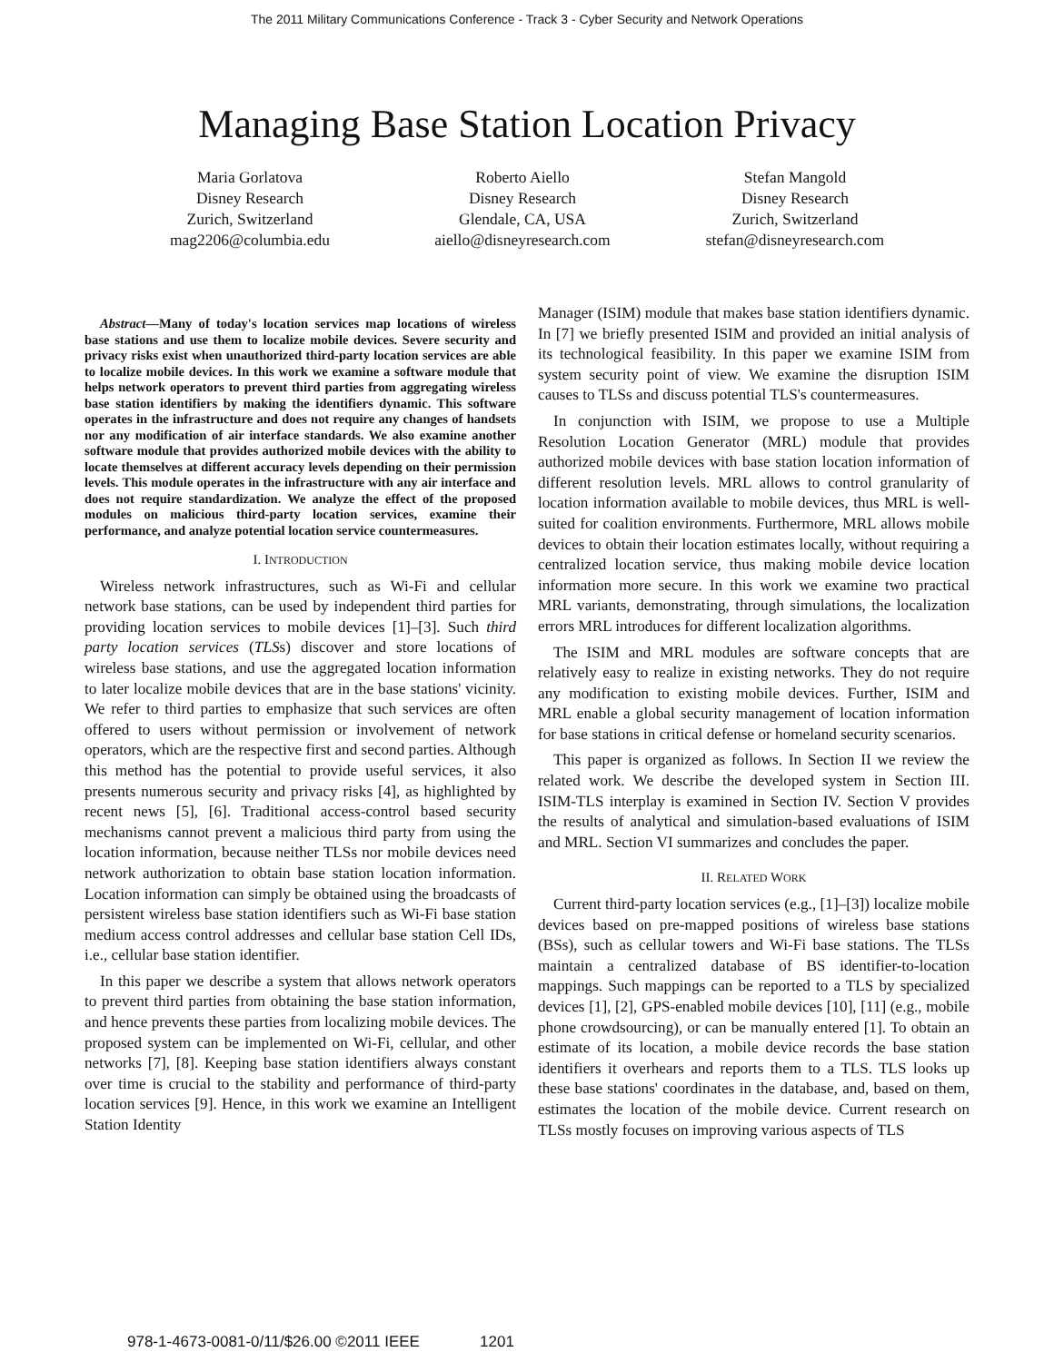The 2011 Military Communications Conference - Track 3 - Cyber Security and Network Operations
Managing Base Station Location Privacy
Maria Gorlatova
Disney Research
Zurich, Switzerland
mag2206@columbia.edu
Roberto Aiello
Disney Research
Glendale, CA, USA
aiello@disneyresearch.com
Stefan Mangold
Disney Research
Zurich, Switzerland
stefan@disneyresearch.com
Abstract—Many of today's location services map locations of wireless base stations and use them to localize mobile devices. Severe security and privacy risks exist when unauthorized third-party location services are able to localize mobile devices. In this work we examine a software module that helps network operators to prevent third parties from aggregating wireless base station identifiers by making the identifiers dynamic. This software operates in the infrastructure and does not require any changes of handsets nor any modification of air interface standards. We also examine another software module that provides authorized mobile devices with the ability to locate themselves at different accuracy levels depending on their permission levels. This module operates in the infrastructure with any air interface and does not require standardization. We analyze the effect of the proposed modules on malicious third-party location services, examine their performance, and analyze potential location service countermeasures.
I. INTRODUCTION
Wireless network infrastructures, such as Wi-Fi and cellular network base stations, can be used by independent third parties for providing location services to mobile devices [1]–[3]. Such third party location services (TLSs) discover and store locations of wireless base stations, and use the aggregated location information to later localize mobile devices that are in the base stations' vicinity. We refer to third parties to emphasize that such services are often offered to users without permission or involvement of network operators, which are the respective first and second parties. Although this method has the potential to provide useful services, it also presents numerous security and privacy risks [4], as highlighted by recent news [5], [6]. Traditional access-control based security mechanisms cannot prevent a malicious third party from using the location information, because neither TLSs nor mobile devices need network authorization to obtain base station location information. Location information can simply be obtained using the broadcasts of persistent wireless base station identifiers such as Wi-Fi base station medium access control addresses and cellular base station Cell IDs, i.e., cellular base station identifier.
In this paper we describe a system that allows network operators to prevent third parties from obtaining the base station information, and hence prevents these parties from localizing mobile devices. The proposed system can be implemented on Wi-Fi, cellular, and other networks [7], [8]. Keeping base station identifiers always constant over time is crucial to the stability and performance of third-party location services [9]. Hence, in this work we examine an Intelligent Station Identity
Manager (ISIM) module that makes base station identifiers dynamic. In [7] we briefly presented ISIM and provided an initial analysis of its technological feasibility. In this paper we examine ISIM from system security point of view. We examine the disruption ISIM causes to TLSs and discuss potential TLS's countermeasures.
In conjunction with ISIM, we propose to use a Multiple Resolution Location Generator (MRL) module that provides authorized mobile devices with base station location information of different resolution levels. MRL allows to control granularity of location information available to mobile devices, thus MRL is well-suited for coalition environments. Furthermore, MRL allows mobile devices to obtain their location estimates locally, without requiring a centralized location service, thus making mobile device location information more secure. In this work we examine two practical MRL variants, demonstrating, through simulations, the localization errors MRL introduces for different localization algorithms.
The ISIM and MRL modules are software concepts that are relatively easy to realize in existing networks. They do not require any modification to existing mobile devices. Further, ISIM and MRL enable a global security management of location information for base stations in critical defense or homeland security scenarios.
This paper is organized as follows. In Section II we review the related work. We describe the developed system in Section III. ISIM-TLS interplay is examined in Section IV. Section V provides the results of analytical and simulation-based evaluations of ISIM and MRL. Section VI summarizes and concludes the paper.
II. RELATED WORK
Current third-party location services (e.g., [1]–[3]) localize mobile devices based on pre-mapped positions of wireless base stations (BSs), such as cellular towers and Wi-Fi base stations. The TLSs maintain a centralized database of BS identifier-to-location mappings. Such mappings can be reported to a TLS by specialized devices [1], [2], GPS-enabled mobile devices [10], [11] (e.g., mobile phone crowdsourcing), or can be manually entered [1]. To obtain an estimate of its location, a mobile device records the base station identifiers it overhears and reports them to a TLS. TLS looks up these base stations' coordinates in the database, and, based on them, estimates the location of the mobile device. Current research on TLSs mostly focuses on improving various aspects of TLS
978-1-4673-0081-0/11/$26.00 ©2011 IEEE 1201